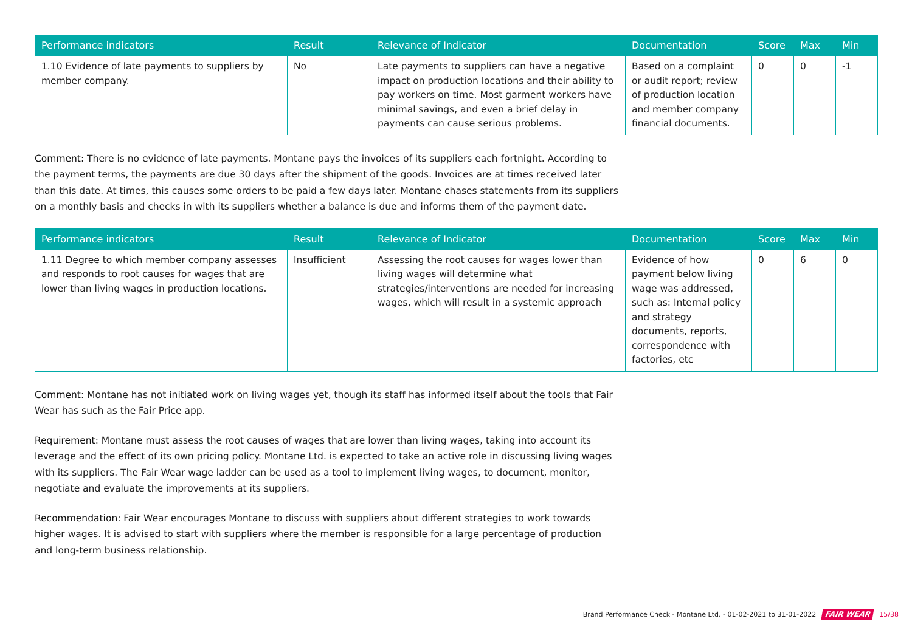| Performance indicators | Result | Relevance of Indicator | Documentation | Score | Max | Min |
| --- | --- | --- | --- | --- | --- | --- |
| 1.10 Evidence of late payments to suppliers by member company. | No | Late payments to suppliers can have a negative impact on production locations and their ability to pay workers on time. Most garment workers have minimal savings, and even a brief delay in payments can cause serious problems. | Based on a complaint or audit report; review of production location and member company financial documents. | 0 | 0 | -1 |
Comment: There is no evidence of late payments. Montane pays the invoices of its suppliers each fortnight. According to the payment terms, the payments are due 30 days after the shipment of the goods. Invoices are at times received later than this date. At times, this causes some orders to be paid a few days later. Montane chases statements from its suppliers on a monthly basis and checks in with its suppliers whether a balance is due and informs them of the payment date.
| Performance indicators | Result | Relevance of Indicator | Documentation | Score | Max | Min |
| --- | --- | --- | --- | --- | --- | --- |
| 1.11 Degree to which member company assesses and responds to root causes for wages that are lower than living wages in production locations. | Insufficient | Assessing the root causes for wages lower than living wages will determine what strategies/interventions are needed for increasing wages, which will result in a systemic approach | Evidence of how payment below living wage was addressed, such as: Internal policy and strategy documents, reports, correspondence with factories, etc | 0 | 6 | 0 |
Comment: Montane has not initiated work on living wages yet, though its staff has informed itself about the tools that Fair Wear has such as the Fair Price app.
Requirement: Montane must assess the root causes of wages that are lower than living wages, taking into account its leverage and the effect of its own pricing policy. Montane Ltd. is expected to take an active role in discussing living wages with its suppliers. The Fair Wear wage ladder can be used as a tool to implement living wages, to document, monitor, negotiate and evaluate the improvements at its suppliers.
Recommendation: Fair Wear encourages Montane to discuss with suppliers about different strategies to work towards higher wages. It is advised to start with suppliers where the member is responsible for a large percentage of production and long-term business relationship.
Brand Performance Check - Montane Ltd. - 01-02-2021 to 31-01-2022 FAIR WEAR 15/38